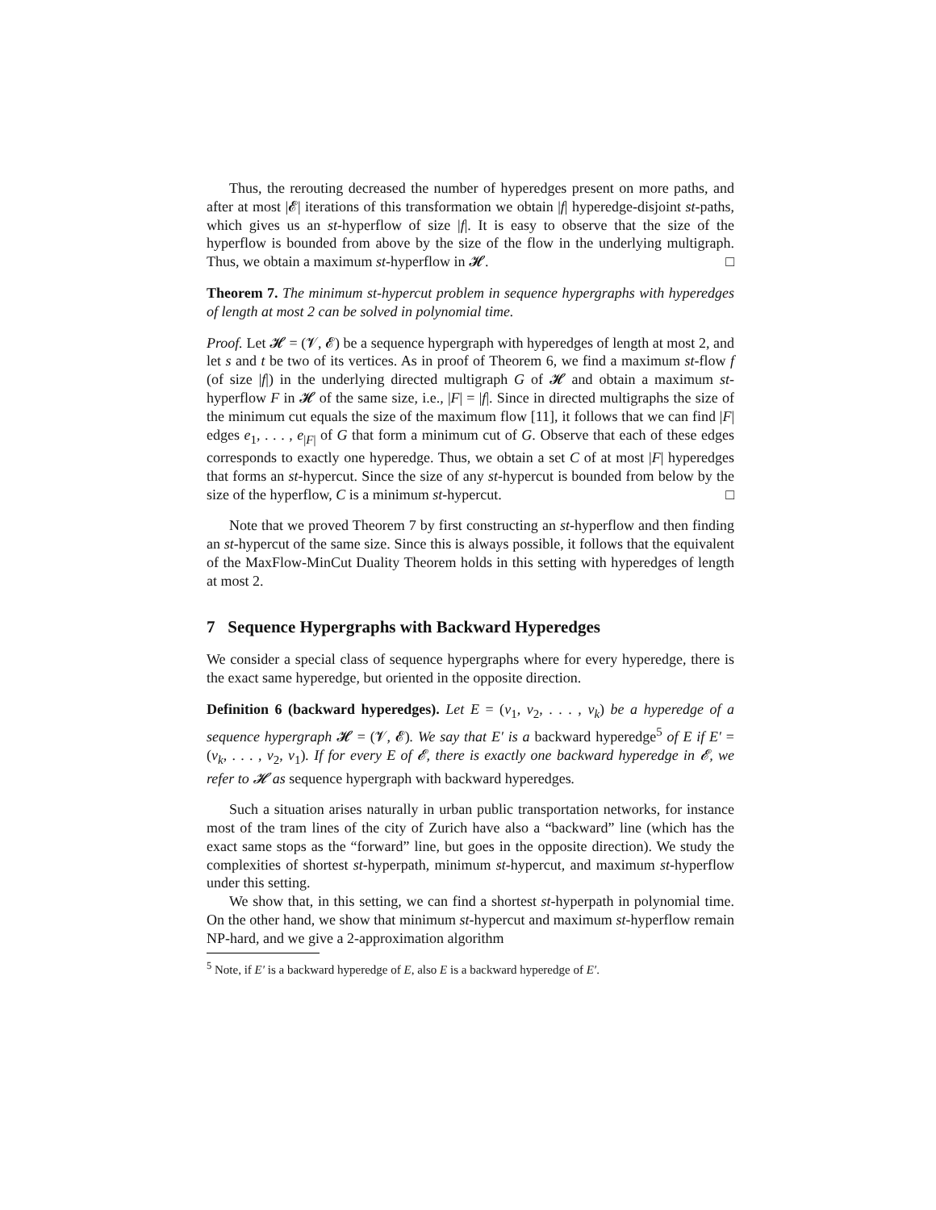Thus, the rerouting decreased the number of hyperedges present on more paths, and after at most |𝓔| iterations of this transformation we obtain |f| hyperedge-disjoint st-paths, which gives us an st-hyperflow of size |f|. It is easy to observe that the size of the hyperflow is bounded from above by the size of the flow in the underlying multigraph. Thus, we obtain a maximum st-hyperflow in 𝓗. □
Theorem 7. The minimum st-hypercut problem in sequence hypergraphs with hyperedges of length at most 2 can be solved in polynomial time.
Proof. Let 𝓗 = (𝓥, 𝓔) be a sequence hypergraph with hyperedges of length at most 2, and let s and t be two of its vertices. As in proof of Theorem 6, we find a maximum st-flow f (of size |f|) in the underlying directed multigraph G of 𝓗 and obtain a maximum st-hyperflow F in 𝓗 of the same size, i.e., |F| = |f|. Since in directed multigraphs the size of the minimum cut equals the size of the maximum flow [11], it follows that we can find |F| edges e<sub>1</sub>, . . . , e<sub>|F|</sub> of G that form a minimum cut of G. Observe that each of these edges corresponds to exactly one hyperedge. Thus, we obtain a set C of at most |F| hyperedges that forms an st-hypercut. Since the size of any st-hypercut is bounded from below by the size of the hyperflow, C is a minimum st-hypercut. □
Note that we proved Theorem 7 by first constructing an st-hyperflow and then finding an st-hypercut of the same size. Since this is always possible, it follows that the equivalent of the MaxFlow-MinCut Duality Theorem holds in this setting with hyperedges of length at most 2.
7 Sequence Hypergraphs with Backward Hyperedges
We consider a special class of sequence hypergraphs where for every hyperedge, there is the exact same hyperedge, but oriented in the opposite direction.
Definition 6 (backward hyperedges). Let E = (v<sub>1</sub>, v<sub>2</sub>, . . . , v<sub>k</sub>) be a hyperedge of a sequence hypergraph 𝓗 = (𝓥, 𝓔). We say that E′ is a backward hyperedge<sup>5</sup> of E if E′ = (v<sub>k</sub>, . . . , v<sub>2</sub>, v<sub>1</sub>). If for every E of 𝓔, there is exactly one backward hyperedge in 𝓔, we refer to 𝓗 as sequence hypergraph with backward hyperedges.
Such a situation arises naturally in urban public transportation networks, for instance most of the tram lines of the city of Zurich have also a “backward” line (which has the exact same stops as the “forward” line, but goes in the opposite direction). We study the complexities of shortest st-hyperpath, minimum st-hypercut, and maximum st-hyperflow under this setting.
We show that, in this setting, we can find a shortest st-hyperpath in polynomial time. On the other hand, we show that minimum st-hypercut and maximum st-hyperflow remain NP-hard, and we give a 2-approximation algorithm
<sup>5</sup> Note, if E′ is a backward hyperedge of E, also E is a backward hyperedge of E′.